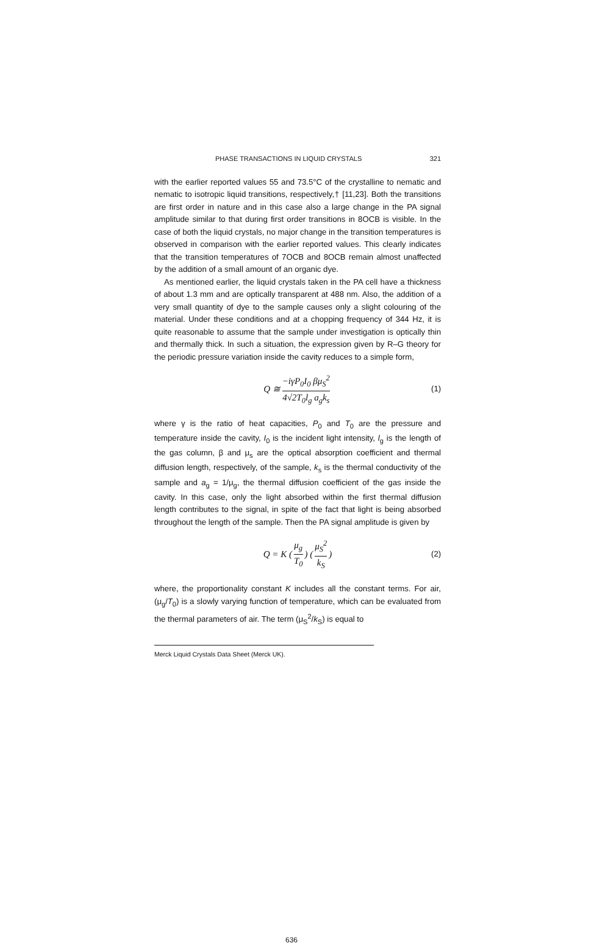PHASE TRANSACTIONS IN LIQUID CRYSTALS 321
with the earlier reported values 55 and 73.5°C of the crystalline to nematic and nematic to isotropic liquid transitions, respectively,† [11,23]. Both the transitions are first order in nature and in this case also a large change in the PA signal amplitude similar to that during first order transitions in 8OCB is visible. In the case of both the liquid crystals, no major change in the transition temperatures is observed in comparison with the earlier reported values. This clearly indicates that the transition temperatures of 7OCB and 8OCB remain almost unaffected by the addition of a small amount of an organic dye.
As mentioned earlier, the liquid crystals taken in the PA cell have a thickness of about 1.3 mm and are optically transparent at 488 nm. Also, the addition of a very small quantity of dye to the sample causes only a slight colouring of the material. Under these conditions and at a chopping frequency of 344 Hz, it is quite reasonable to assume that the sample under investigation is optically thin and thermally thick. In such a situation, the expression given by R–G theory for the periodic pressure variation inside the cavity reduces to a simple form,
Q ≅ −iγP<sub>0</sub>I<sub>0</sub> βμ<sub>S</sub><sup>2</sup> 4√2T<sub>0</sub>l<sub>g</sub> a<sub>g</sub>k<sub>s</sub> (1)
where γ is the ratio of heat capacities, P<sub>0</sub> and T<sub>0</sub> are the pressure and temperature inside the cavity, I<sub>0</sub> is the incident light intensity, l<sub>g</sub> is the length of the gas column, β and μ<sub>s</sub> are the optical absorption coefficient and thermal diffusion length, respectively, of the sample, k<sub>s</sub> is the thermal conductivity of the sample and a<sub>g</sub> = 1/μ<sub>g</sub>, the thermal diffusion coefficient of the gas inside the cavity. In this case, only the light absorbed within the first thermal diffusion length contributes to the signal, in spite of the fact that light is being absorbed throughout the length of the sample. Then the PA signal amplitude is given by
Q = K (μ<sub>g</sub> T<sub>0</sub>) (μ<sub>S</sub><sup>2</sup> k<sub>S</sub>) (2)
where, the proportionality constant K includes all the constant terms. For air, (μ<sub>g</sub>/T<sub>0</sub>) is a slowly varying function of temperature, which can be evaluated from the thermal parameters of air. The term (μ<sub>S</sub><sup>2</sup>/k<sub>S</sub>) is equal to
Merck Liquid Crystals Data Sheet (Merck UK).
636